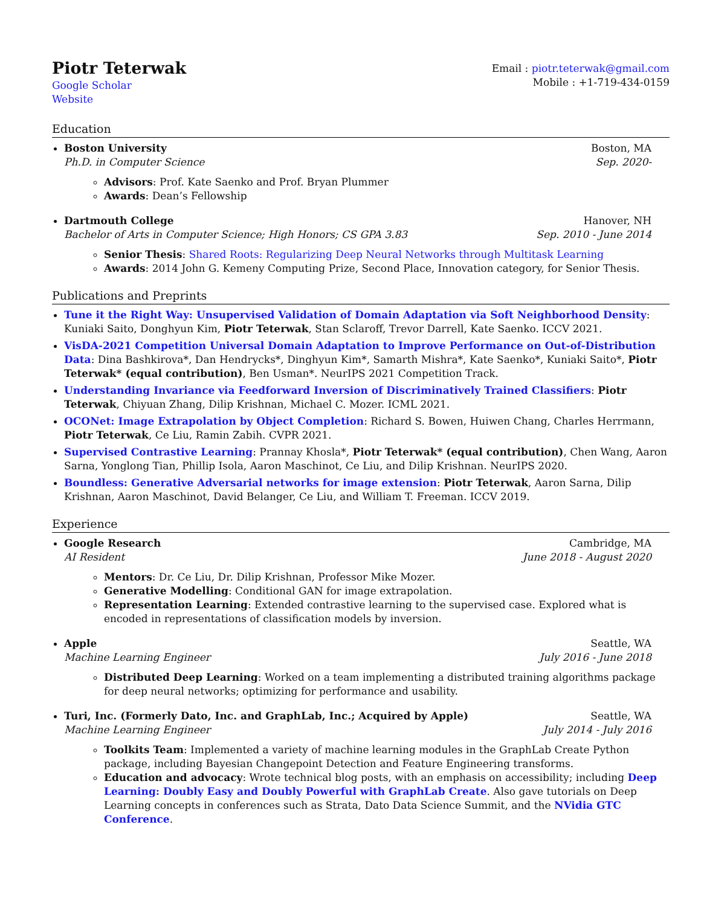Piotr Teterwak
Google Scholar
Website
Email : piotr.teterwak@gmail.com
Mobile : +1-719-434-0159
Education
Boston University Boston, MA
Ph.D. in Computer Science Sep. 2020-
Advisors: Prof. Kate Saenko and Prof. Bryan Plummer
Awards: Dean’s Fellowship
Dartmouth College Hanover, NH
Bachelor of Arts in Computer Science; High Honors; CS GPA 3.83 Sep. 2010 - June 2014
Senior Thesis: Shared Roots: Regularizing Deep Neural Networks through Multitask Learning
Awards: 2014 John G. Kemeny Computing Prize, Second Place, Innovation category, for Senior Thesis.
Publications and Preprints
Tune it the Right Way: Unsupervised Validation of Domain Adaptation via Soft Neighborhood Density: Kuniaki Saito, Donghyun Kim, Piotr Teterwak, Stan Sclaroff, Trevor Darrell, Kate Saenko. ICCV 2021.
VisDA-2021 Competition Universal Domain Adaptation to Improve Performance on Out-of-Distribution Data: Dina Bashkirova*, Dan Hendrycks*, Dinghyun Kim*, Samarth Mishra*, Kate Saenko*, Kuniaki Saito*, Piotr Teterwak* (equal contribution), Ben Usman*. NeurIPS 2021 Competition Track.
Understanding Invariance via Feedforward Inversion of Discriminatively Trained Classifiers: Piotr Teterwak, Chiyuan Zhang, Dilip Krishnan, Michael C. Mozer. ICML 2021.
OCONet: Image Extrapolation by Object Completion: Richard S. Bowen, Huiwen Chang, Charles Herrmann, Piotr Teterwak, Ce Liu, Ramin Zabih. CVPR 2021.
Supervised Contrastive Learning: Prannay Khosla*, Piotr Teterwak* (equal contribution), Chen Wang, Aaron Sarna, Yonglong Tian, Phillip Isola, Aaron Maschinot, Ce Liu, and Dilip Krishnan. NeurIPS 2020.
Boundless: Generative Adversarial networks for image extension: Piotr Teterwak, Aaron Sarna, Dilip Krishnan, Aaron Maschinot, David Belanger, Ce Liu, and William T. Freeman. ICCV 2019.
Experience
Google Research Cambridge, MA
AI Resident June 2018 - August 2020
Mentors: Dr. Ce Liu, Dr. Dilip Krishnan, Professor Mike Mozer.
Generative Modelling: Conditional GAN for image extrapolation.
Representation Learning: Extended contrastive learning to the supervised case. Explored what is encoded in representations of classification models by inversion.
Apple Seattle, WA
Machine Learning Engineer July 2016 - June 2018
Distributed Deep Learning: Worked on a team implementing a distributed training algorithms package for deep neural networks; optimizing for performance and usability.
Turi, Inc. (Formerly Dato, Inc. and GraphLab, Inc.; Acquired by Apple) Seattle, WA
Machine Learning Engineer July 2014 - July 2016
Toolkits Team: Implemented a variety of machine learning modules in the GraphLab Create Python package, including Bayesian Changepoint Detection and Feature Engineering transforms.
Education and advocacy: Wrote technical blog posts, with an emphasis on accessibility; including Deep Learning: Doubly Easy and Doubly Powerful with GraphLab Create. Also gave tutorials on Deep Learning concepts in conferences such as Strata, Dato Data Science Summit, and the NVidia GTC Conference.